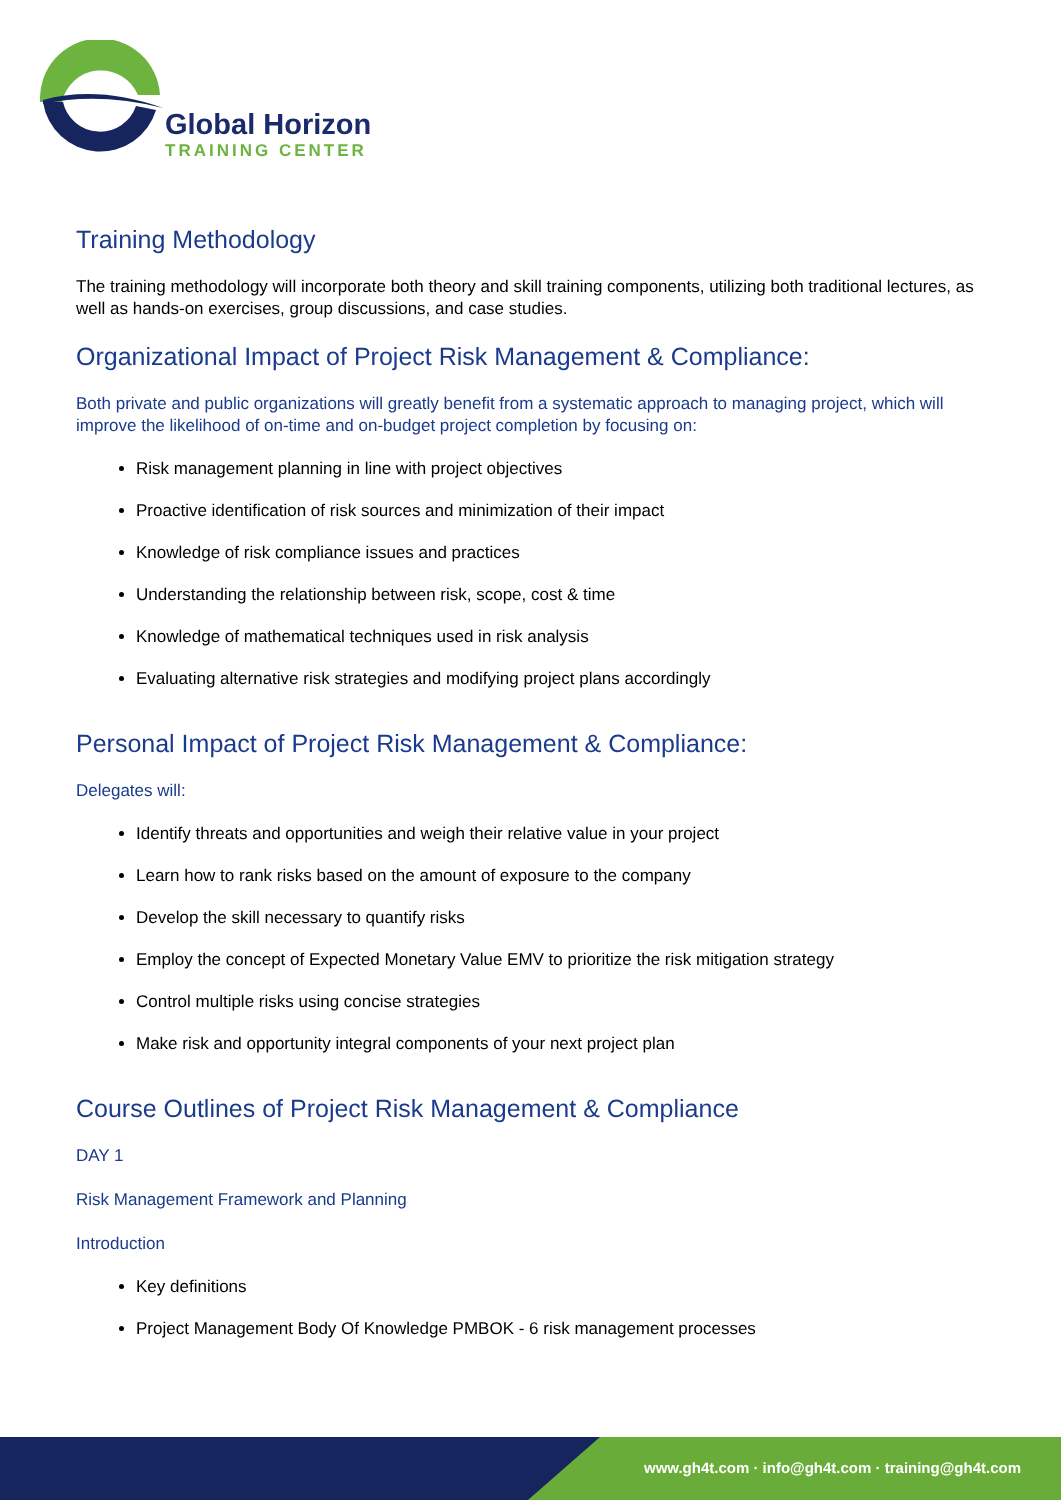Global Horizon
TRAINING CENTER
Training Methodology
The training methodology will incorporate both theory and skill training components, utilizing both traditional lectures, as well as hands-on exercises, group discussions, and case studies.
Organizational Impact of Project Risk Management & Compliance:
Both private and public organizations will greatly benefit from a systematic approach to managing project, which will improve the likelihood of on-time and on-budget project completion by focusing on:
Risk management planning in line with project objectives
Proactive identification of risk sources and minimization of their impact
Knowledge of risk compliance issues and practices
Understanding the relationship between risk, scope, cost & time
Knowledge of mathematical techniques used in risk analysis
Evaluating alternative risk strategies and modifying project plans accordingly
Personal Impact of Project Risk Management & Compliance:
Delegates will:
Identify threats and opportunities and weigh their relative value in your project
Learn how to rank risks based on the amount of exposure to the company
Develop the skill necessary to quantify risks
Employ the concept of Expected Monetary Value EMV to prioritize the risk mitigation strategy
Control multiple risks using concise strategies
Make risk and opportunity integral components of your next project plan
Course Outlines of Project Risk Management & Compliance
DAY 1
Risk Management Framework and Planning
Introduction
Key definitions
Project Management Body Of Knowledge PMBOK - 6 risk management processes
www.gh4t.com · info@gh4t.com · training@gh4t.com